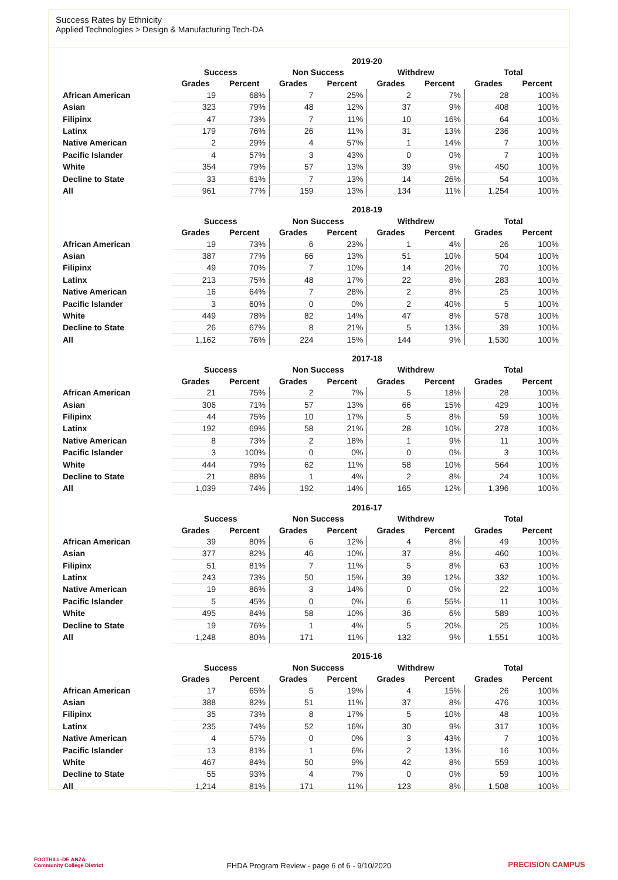Success Rates by Ethnicity
Applied Technologies > Design & Manufacturing Tech-DA
| | 2019-20 | | | | | | | |
| --- | --- | --- | --- | --- | --- | --- | --- | --- |
| | Success | | Non Success | | Withdrew | | Total | |
| | Grades | Percent | Grades | Percent | Grades | Percent | Grades | Percent |
| African American | 19 | 68% | 7 | 25% | 2 | 7% | 28 | 100% |
| Asian | 323 | 79% | 48 | 12% | 37 | 9% | 408 | 100% |
| Filipinx | 47 | 73% | 7 | 11% | 10 | 16% | 64 | 100% |
| Latinx | 179 | 76% | 26 | 11% | 31 | 13% | 236 | 100% |
| Native American | 2 | 29% | 4 | 57% | 1 | 14% | 7 | 100% |
| Pacific Islander | 4 | 57% | 3 | 43% | 0 | 0% | 7 | 100% |
| White | 354 | 79% | 57 | 13% | 39 | 9% | 450 | 100% |
| Decline to State | 33 | 61% | 7 | 13% | 14 | 26% | 54 | 100% |
| All | 961 | 77% | 159 | 13% | 134 | 11% | 1,254 | 100% |
| | 2018-19 | | | | | | | |
| --- | --- | --- | --- | --- | --- | --- | --- | --- |
| | Success | | Non Success | | Withdrew | | Total | |
| | Grades | Percent | Grades | Percent | Grades | Percent | Grades | Percent |
| African American | 19 | 73% | 6 | 23% | 1 | 4% | 26 | 100% |
| Asian | 387 | 77% | 66 | 13% | 51 | 10% | 504 | 100% |
| Filipinx | 49 | 70% | 7 | 10% | 14 | 20% | 70 | 100% |
| Latinx | 213 | 75% | 48 | 17% | 22 | 8% | 283 | 100% |
| Native American | 16 | 64% | 7 | 28% | 2 | 8% | 25 | 100% |
| Pacific Islander | 3 | 60% | 0 | 0% | 2 | 40% | 5 | 100% |
| White | 449 | 78% | 82 | 14% | 47 | 8% | 578 | 100% |
| Decline to State | 26 | 67% | 8 | 21% | 5 | 13% | 39 | 100% |
| All | 1,162 | 76% | 224 | 15% | 144 | 9% | 1,530 | 100% |
| | 2017-18 | | | | | | | |
| --- | --- | --- | --- | --- | --- | --- | --- | --- |
| | Success | | Non Success | | Withdrew | | Total | |
| | Grades | Percent | Grades | Percent | Grades | Percent | Grades | Percent |
| African American | 21 | 75% | 2 | 7% | 5 | 18% | 28 | 100% |
| Asian | 306 | 71% | 57 | 13% | 66 | 15% | 429 | 100% |
| Filipinx | 44 | 75% | 10 | 17% | 5 | 8% | 59 | 100% |
| Latinx | 192 | 69% | 58 | 21% | 28 | 10% | 278 | 100% |
| Native American | 8 | 73% | 2 | 18% | 1 | 9% | 11 | 100% |
| Pacific Islander | 3 | 100% | 0 | 0% | 0 | 0% | 3 | 100% |
| White | 444 | 79% | 62 | 11% | 58 | 10% | 564 | 100% |
| Decline to State | 21 | 88% | 1 | 4% | 2 | 8% | 24 | 100% |
| All | 1,039 | 74% | 192 | 14% | 165 | 12% | 1,396 | 100% |
| | 2016-17 | | | | | | | |
| --- | --- | --- | --- | --- | --- | --- | --- | --- |
| | Success | | Non Success | | Withdrew | | Total | |
| | Grades | Percent | Grades | Percent | Grades | Percent | Grades | Percent |
| African American | 39 | 80% | 6 | 12% | 4 | 8% | 49 | 100% |
| Asian | 377 | 82% | 46 | 10% | 37 | 8% | 460 | 100% |
| Filipinx | 51 | 81% | 7 | 11% | 5 | 8% | 63 | 100% |
| Latinx | 243 | 73% | 50 | 15% | 39 | 12% | 332 | 100% |
| Native American | 19 | 86% | 3 | 14% | 0 | 0% | 22 | 100% |
| Pacific Islander | 5 | 45% | 0 | 0% | 6 | 55% | 11 | 100% |
| White | 495 | 84% | 58 | 10% | 36 | 6% | 589 | 100% |
| Decline to State | 19 | 76% | 1 | 4% | 5 | 20% | 25 | 100% |
| All | 1,248 | 80% | 171 | 11% | 132 | 9% | 1,551 | 100% |
| | 2015-16 | | | | | | | |
| --- | --- | --- | --- | --- | --- | --- | --- | --- |
| | Success | | Non Success | | Withdrew | | Total | |
| | Grades | Percent | Grades | Percent | Grades | Percent | Grades | Percent |
| African American | 17 | 65% | 5 | 19% | 4 | 15% | 26 | 100% |
| Asian | 388 | 82% | 51 | 11% | 37 | 8% | 476 | 100% |
| Filipinx | 35 | 73% | 8 | 17% | 5 | 10% | 48 | 100% |
| Latinx | 235 | 74% | 52 | 16% | 30 | 9% | 317 | 100% |
| Native American | 4 | 57% | 0 | 0% | 3 | 43% | 7 | 100% |
| Pacific Islander | 13 | 81% | 1 | 6% | 2 | 13% | 16 | 100% |
| White | 467 | 84% | 50 | 9% | 42 | 8% | 559 | 100% |
| Decline to State | 55 | 93% | 4 | 7% | 0 | 0% | 59 | 100% |
| All | 1,214 | 81% | 171 | 11% | 123 | 8% | 1,508 | 100% |
FOOTHILL-DE ANZA
Community College District
FHDA Program Review - page 6 of 6 - 9/10/2020
PRECISION CAMPUS